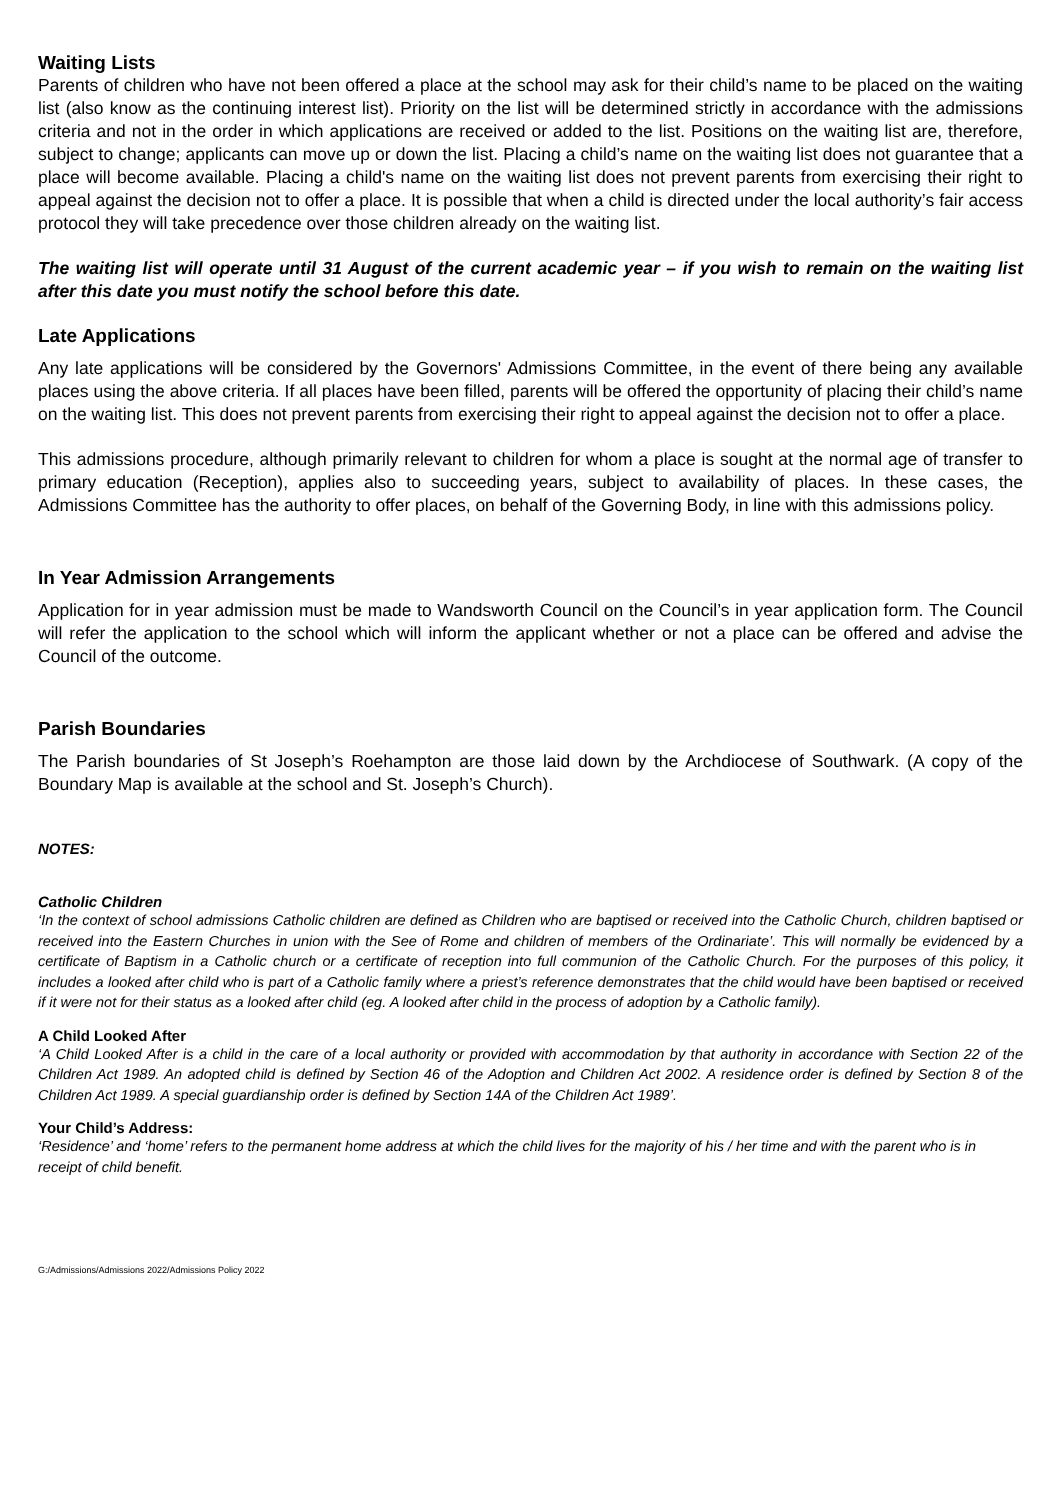Waiting Lists
Parents of children who have not been offered a place at the school may ask for their child’s name to be placed on the waiting list (also know as the continuing interest list). Priority on the list will be determined strictly in accordance with the admissions criteria and not in the order in which applications are received or added to the list. Positions on the waiting list are, therefore, subject to change; applicants can move up or down the list. Placing a child’s name on the waiting list does not guarantee that a place will become available. Placing a child's name on the waiting list does not prevent parents from exercising their right to appeal against the decision not to offer a place. It is possible that when a child is directed under the local authority’s fair access protocol they will take precedence over those children already on the waiting list.
The waiting list will operate until 31 August of the current academic year – if you wish to remain on the waiting list after this date you must notify the school before this date.
Late Applications
Any late applications will be considered by the Governors' Admissions Committee, in the event of there being any available places using the above criteria. If all places have been filled, parents will be offered the opportunity of placing their child’s name on the waiting list. This does not prevent parents from exercising their right to appeal against the decision not to offer a place.
This admissions procedure, although primarily relevant to children for whom a place is sought at the normal age of transfer to primary education (Reception), applies also to succeeding years, subject to availability of places. In these cases, the Admissions Committee has the authority to offer places, on behalf of the Governing Body, in line with this admissions policy.
In Year Admission Arrangements
Application for in year admission must be made to Wandsworth Council on the Council’s in year application form. The Council will refer the application to the school which will inform the applicant whether or not a place can be offered and advise the Council of the outcome.
Parish Boundaries
The Parish boundaries of St Joseph’s Roehampton are those laid down by the Archdiocese of Southwark. (A copy of the Boundary Map is available at the school and St. Joseph’s Church).
NOTES:
Catholic Children
‘In the context of school admissions Catholic children are defined as Children who are baptised or received into the Catholic Church, children baptised or received into the Eastern Churches in union with the See of Rome and children of members of the Ordinariate’. This will normally be evidenced by a certificate of Baptism in a Catholic church or a certificate of reception into full communion of the Catholic Church. For the purposes of this policy, it includes a looked after child who is part of a Catholic family where a priest’s reference demonstrates that the child would have been baptised or received if it were not for their status as a looked after child (eg. A looked after child in the process of adoption by a Catholic family).
A Child Looked After
‘A Child Looked After is a child in the care of a local authority or provided with accommodation by that authority in accordance with Section 22 of the Children Act 1989. An adopted child is defined by Section 46 of the Adoption and Children Act 2002. A residence order is defined by Section 8 of the Children Act 1989. A special guardianship order is defined by Section 14A of the Children Act 1989’.
Your Child’s Address:
‘Residence’ and ‘home’ refers to the permanent home address at which the child lives for the majority of his / her time and with the parent who is in receipt of child benefit.
G:/Admissions/Admissions 2022/Admissions Policy 2022